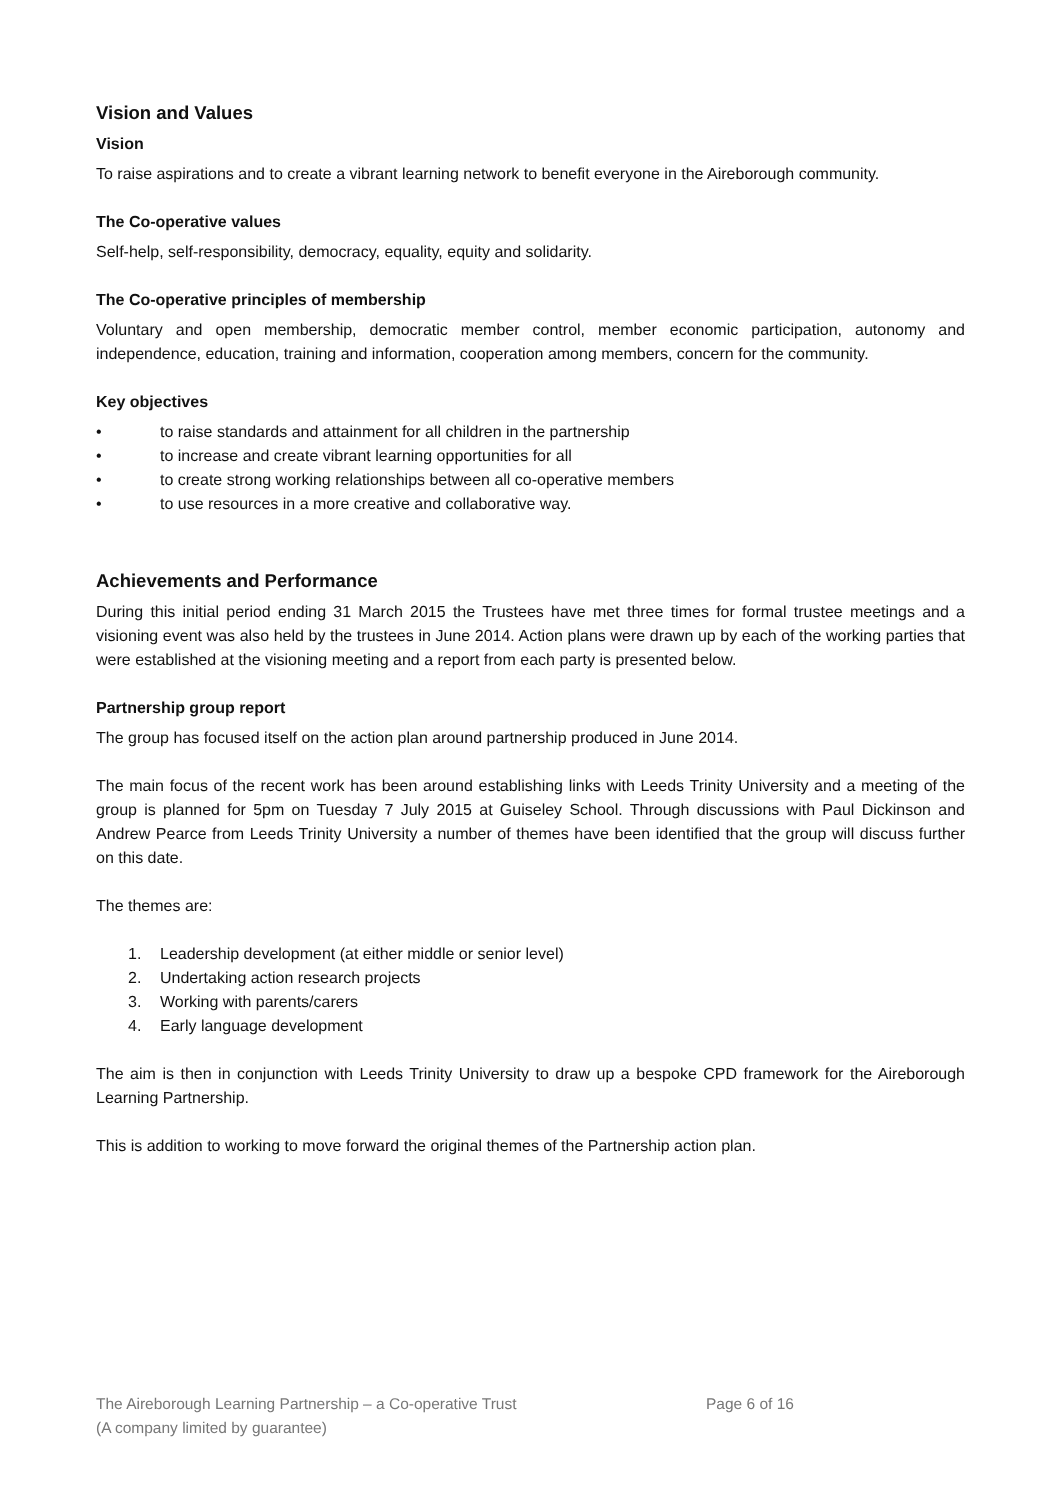Vision and Values
Vision
To raise aspirations and to create a vibrant learning network to benefit everyone in the Aireborough community.
The Co-operative values
Self-help, self-responsibility, democracy, equality, equity and solidarity.
The Co-operative principles of membership
Voluntary and open membership, democratic member control, member economic participation, autonomy and independence, education, training and information, cooperation among members, concern for the community.
Key objectives
• to raise standards and attainment for all children in the partnership
• to increase and create vibrant learning opportunities for all
• to create strong working relationships between all co-operative members
• to use resources in a more creative and collaborative way.
Achievements and Performance
During this initial period ending 31 March 2015 the Trustees have met three times for formal trustee meetings and a visioning event was also held by the trustees in June 2014. Action plans were drawn up by each of the working parties that were established at the visioning meeting and a report from each party is presented below.
Partnership group report
The group has focused itself on the action plan around partnership produced in June 2014.
The main focus of the recent work has been around establishing links with Leeds Trinity University and a meeting of the group is planned for 5pm on Tuesday 7 July 2015 at Guiseley School. Through discussions with Paul Dickinson and Andrew Pearce from Leeds Trinity University a number of themes have been identified that the group will discuss further on this date.
The themes are:
1. Leadership development (at either middle or senior level)
2. Undertaking action research projects
3. Working with parents/carers
4. Early language development
The aim is then in conjunction with Leeds Trinity University to draw up a bespoke CPD framework for the Aireborough Learning Partnership.
This is addition to working to move forward the original themes of the Partnership action plan.
The Aireborough Learning Partnership – a Co-operative Trust
(A company limited by guarantee)
Page 6 of 16